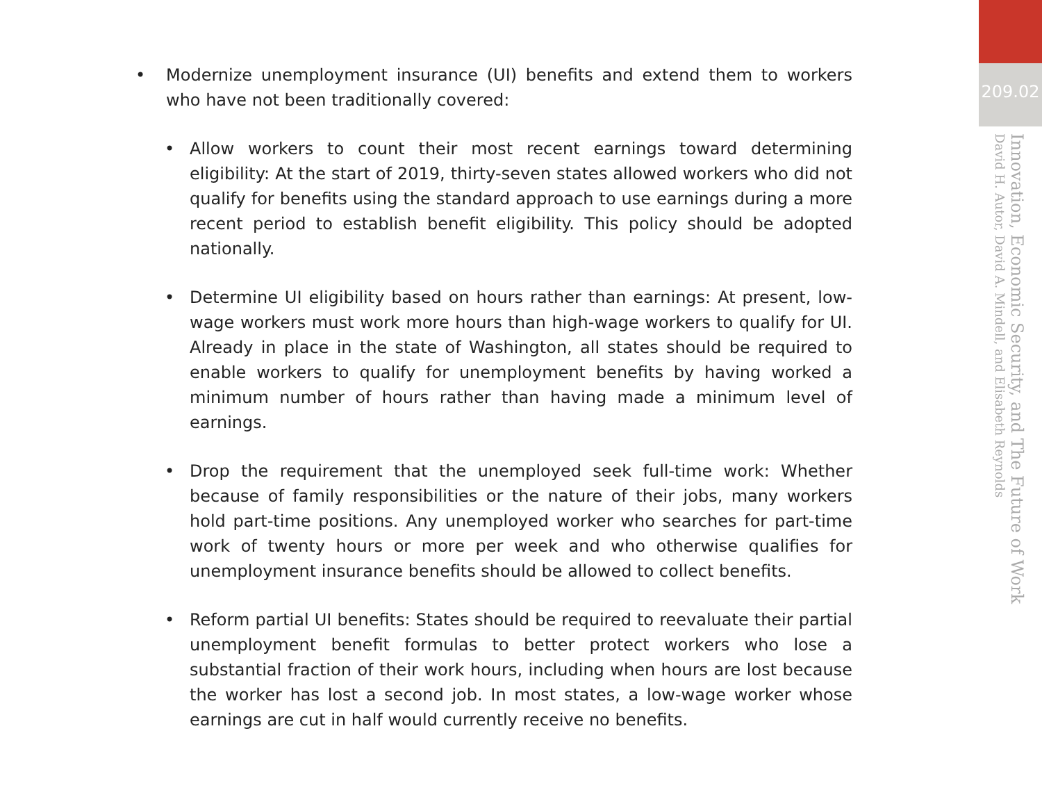• Modernize unemployment insurance (UI) benefits and extend them to workers who have not been traditionally covered:
• Allow workers to count their most recent earnings toward determining eligibility: At the start of 2019, thirty-seven states allowed workers who did not qualify for benefits using the standard approach to use earnings during a more recent period to establish benefit eligibility. This policy should be adopted nationally.
• Determine UI eligibility based on hours rather than earnings: At present, low-wage workers must work more hours than high-wage workers to qualify for UI. Already in place in the state of Washington, all states should be required to enable workers to qualify for unemployment benefits by having worked a minimum number of hours rather than having made a minimum level of earnings.
• Drop the requirement that the unemployed seek full-time work: Whether because of family responsibilities or the nature of their jobs, many workers hold part-time positions. Any unemployed worker who searches for part-time work of twenty hours or more per week and who otherwise qualifies for unemployment insurance benefits should be allowed to collect benefits.
• Reform partial UI benefits: States should be required to reevaluate their partial unemployment benefit formulas to better protect workers who lose a substantial fraction of their work hours, including when hours are lost because the worker has lost a second job. In most states, a low-wage worker whose earnings are cut in half would currently receive no benefits.
209.02
Innovation, Economic Security, and The Future of Work
David H. Autor, David A. Mindell, and Elisabeth Reynolds